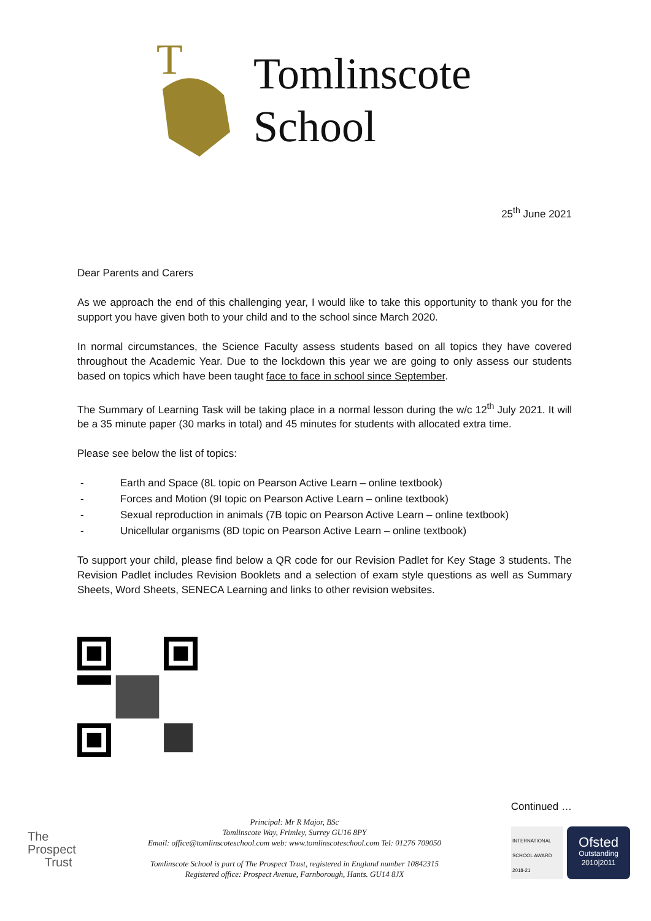T
Tomlinscote
School
25<sup>th</sup> June 2021
Dear Parents and Carers
As we approach the end of this challenging year, I would like to take this opportunity to thank you for the support you have given both to your child and to the school since March 2020.
In normal circumstances, the Science Faculty assess students based on all topics they have covered throughout the Academic Year. Due to the lockdown this year we are going to only assess our students based on topics which have been taught face to face in school since September.
The Summary of Learning Task will be taking place in a normal lesson during the w/c 12<sup>th</sup> July 2021. It will be a 35 minute paper (30 marks in total) and 45 minutes for students with allocated extra time.
Please see below the list of topics:
- Earth and Space (8L topic on Pearson Active Learn – online textbook)
- Forces and Motion (9I topic on Pearson Active Learn – online textbook)
- Sexual reproduction in animals (7B topic on Pearson Active Learn – online textbook)
- Unicellular organisms (8D topic on Pearson Active Learn – online textbook)
To support your child, please find below a QR code for our Revision Padlet for Key Stage 3 students. The Revision Padlet includes Revision Booklets and a selection of exam style questions as well as Summary Sheets, Word Sheets, SENECA Learning and links to other revision websites.
Continued …
The
Prospect
Trust
Principal: Mr R Major, BSc
Tomlinscote Way, Frimley, Surrey GU16 8PY
Email: office@tomlinscoteschool.com web: www.tomlinscoteschool.com Tel: 01276 709050
Tomlinscote School is part of The Prospect Trust, registered in England number 10842315
Registered office: Prospect Avenue, Farnborough, Hants. GU14 8JX
INTERNATIONAL SCHOOL AWARD 2018-21
Ofsted
Outstanding
2010|2011